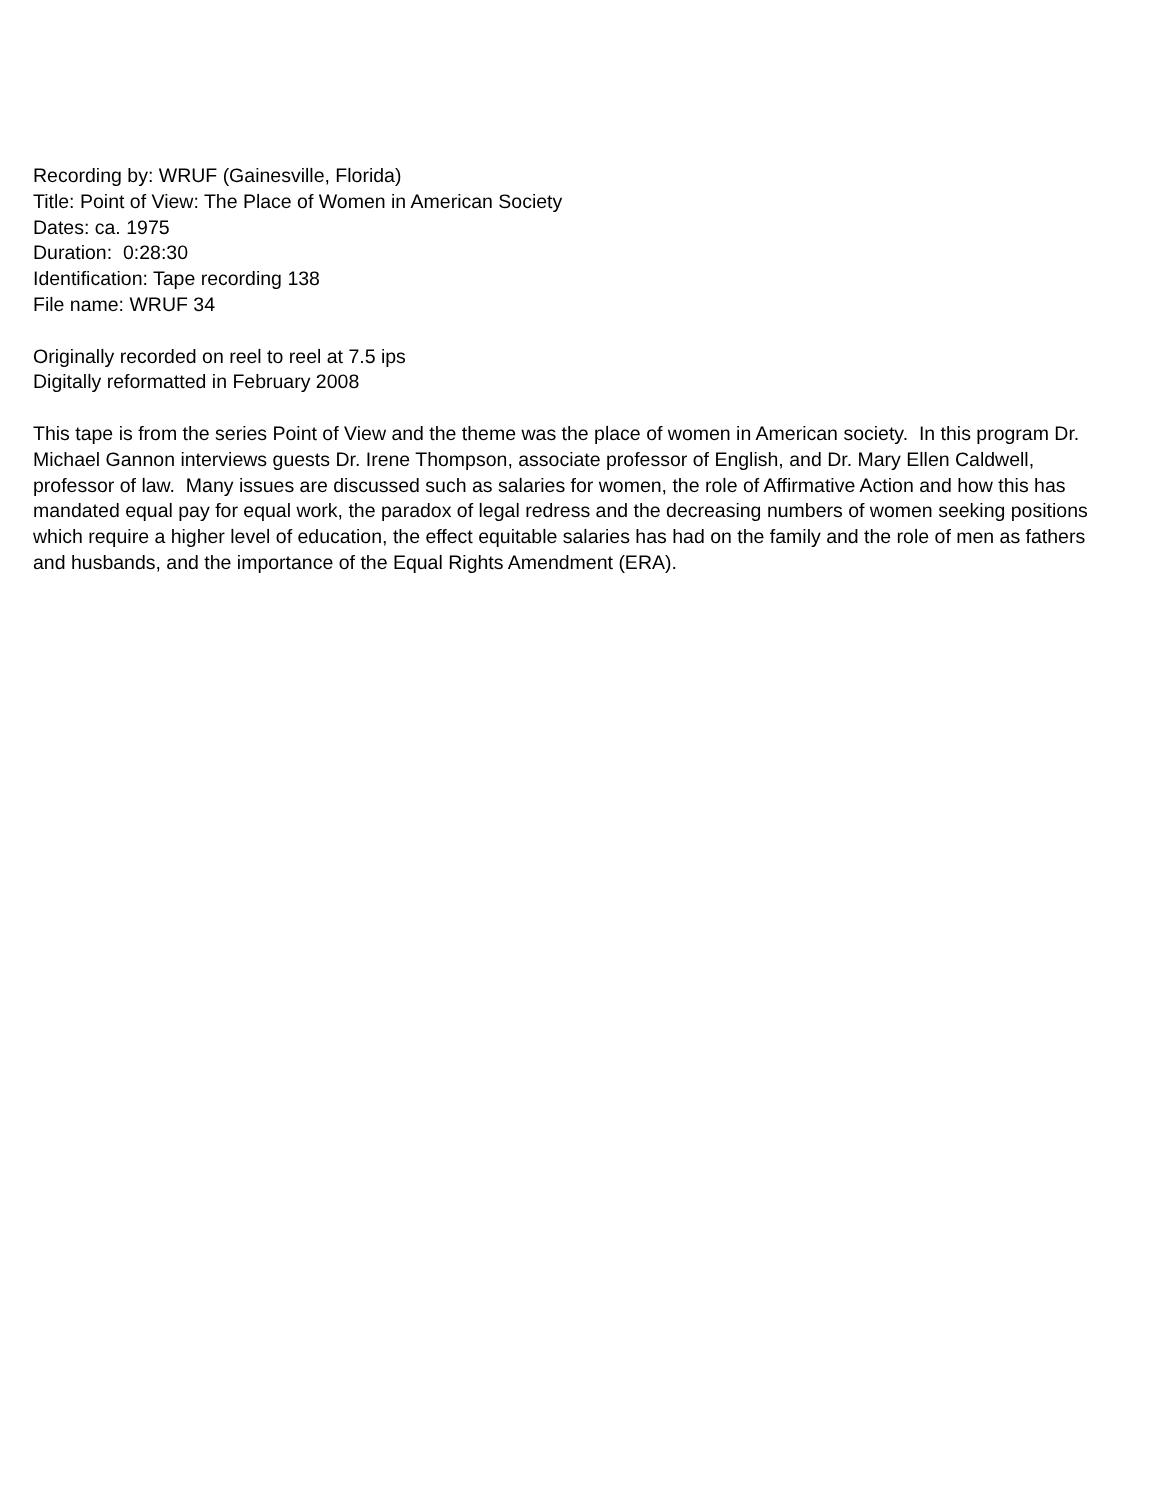Recording by: WRUF (Gainesville, Florida)
Title: Point of View: The Place of Women in American Society
Dates: ca. 1975
Duration: 0:28:30
Identification: Tape recording 138
File name: WRUF 34
Originally recorded on reel to reel at 7.5 ips
Digitally reformatted in February 2008
This tape is from the series Point of View and the theme was the place of women in American society. In this program Dr. Michael Gannon interviews guests Dr. Irene Thompson, associate professor of English, and Dr. Mary Ellen Caldwell, professor of law. Many issues are discussed such as salaries for women, the role of Affirmative Action and how this has mandated equal pay for equal work, the paradox of legal redress and the decreasing numbers of women seeking positions which require a higher level of education, the effect equitable salaries has had on the family and the role of men as fathers and husbands, and the importance of the Equal Rights Amendment (ERA).